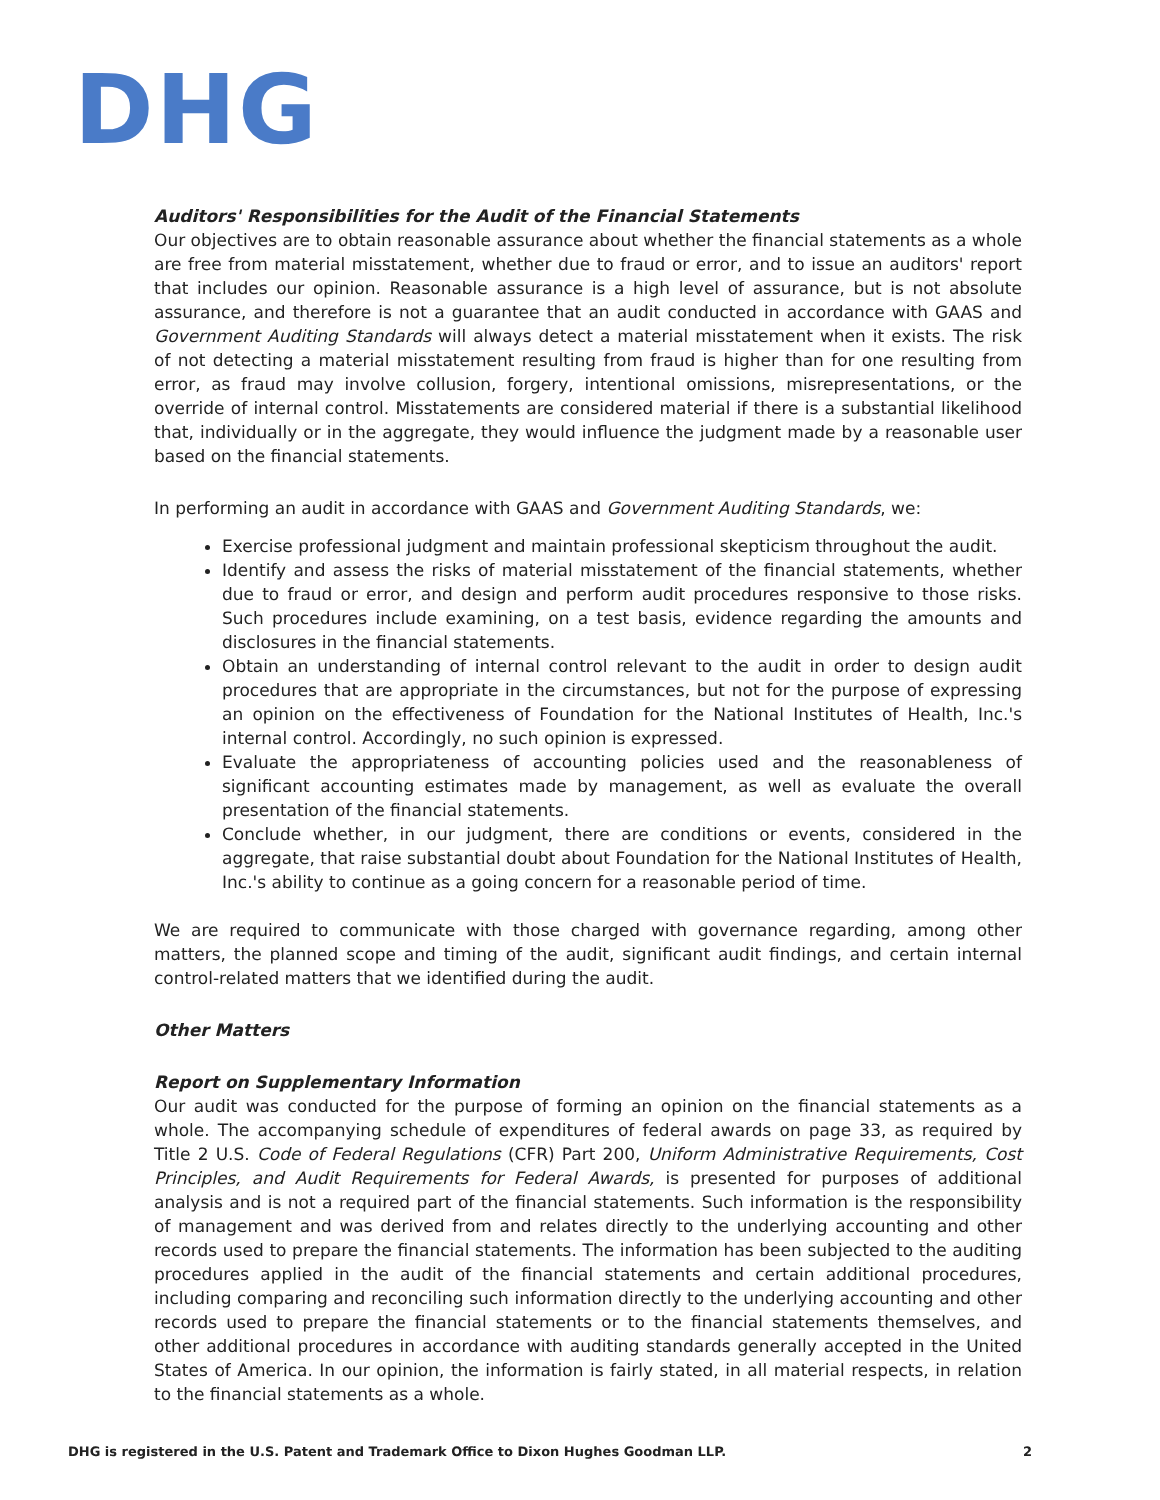DHG
Auditors' Responsibilities for the Audit of the Financial Statements
Our objectives are to obtain reasonable assurance about whether the financial statements as a whole are free from material misstatement, whether due to fraud or error, and to issue an auditors' report that includes our opinion. Reasonable assurance is a high level of assurance, but is not absolute assurance, and therefore is not a guarantee that an audit conducted in accordance with GAAS and Government Auditing Standards will always detect a material misstatement when it exists. The risk of not detecting a material misstatement resulting from fraud is higher than for one resulting from error, as fraud may involve collusion, forgery, intentional omissions, misrepresentations, or the override of internal control. Misstatements are considered material if there is a substantial likelihood that, individually or in the aggregate, they would influence the judgment made by a reasonable user based on the financial statements.
In performing an audit in accordance with GAAS and Government Auditing Standards, we:
Exercise professional judgment and maintain professional skepticism throughout the audit.
Identify and assess the risks of material misstatement of the financial statements, whether due to fraud or error, and design and perform audit procedures responsive to those risks. Such procedures include examining, on a test basis, evidence regarding the amounts and disclosures in the financial statements.
Obtain an understanding of internal control relevant to the audit in order to design audit procedures that are appropriate in the circumstances, but not for the purpose of expressing an opinion on the effectiveness of Foundation for the National Institutes of Health, Inc.'s internal control. Accordingly, no such opinion is expressed.
Evaluate the appropriateness of accounting policies used and the reasonableness of significant accounting estimates made by management, as well as evaluate the overall presentation of the financial statements.
Conclude whether, in our judgment, there are conditions or events, considered in the aggregate, that raise substantial doubt about Foundation for the National Institutes of Health, Inc.'s ability to continue as a going concern for a reasonable period of time.
We are required to communicate with those charged with governance regarding, among other matters, the planned scope and timing of the audit, significant audit findings, and certain internal control-related matters that we identified during the audit.
Other Matters
Report on Supplementary Information
Our audit was conducted for the purpose of forming an opinion on the financial statements as a whole. The accompanying schedule of expenditures of federal awards on page 33, as required by Title 2 U.S. Code of Federal Regulations (CFR) Part 200, Uniform Administrative Requirements, Cost Principles, and Audit Requirements for Federal Awards, is presented for purposes of additional analysis and is not a required part of the financial statements. Such information is the responsibility of management and was derived from and relates directly to the underlying accounting and other records used to prepare the financial statements. The information has been subjected to the auditing procedures applied in the audit of the financial statements and certain additional procedures, including comparing and reconciling such information directly to the underlying accounting and other records used to prepare the financial statements or to the financial statements themselves, and other additional procedures in accordance with auditing standards generally accepted in the United States of America. In our opinion, the information is fairly stated, in all material respects, in relation to the financial statements as a whole.
DHG is registered in the U.S. Patent and Trademark Office to Dixon Hughes Goodman LLP. 2